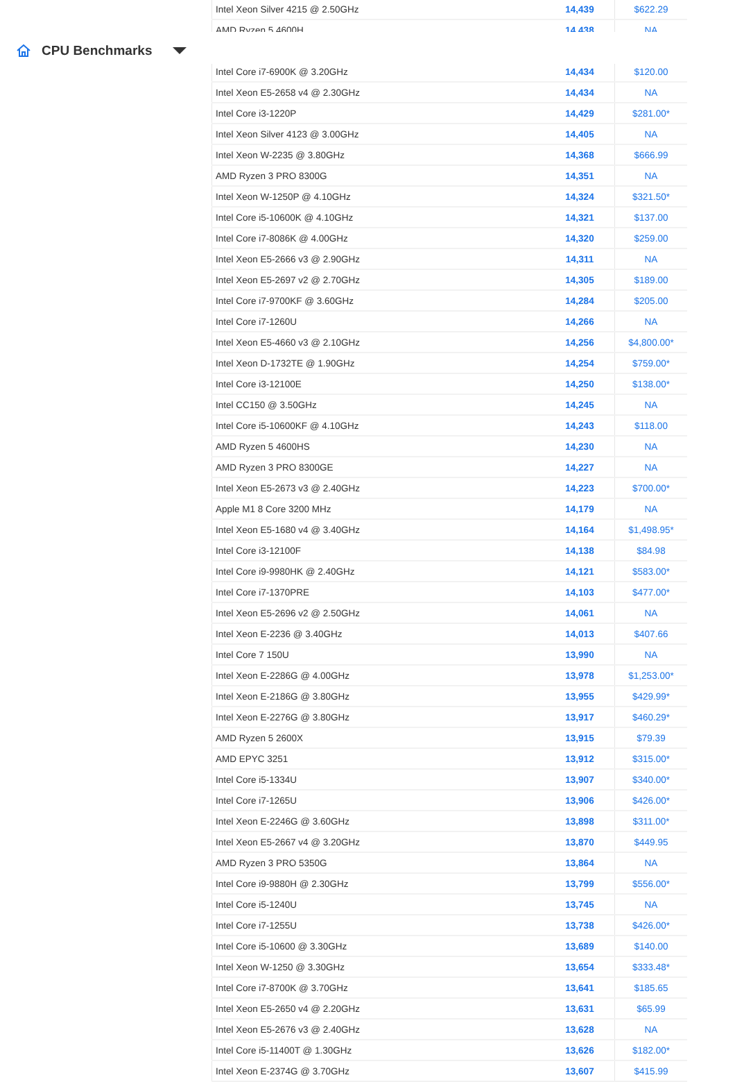CPU Benchmarks
| Intel Xeon Silver 4215 @ 2.50GHz | 14,439 | $622.29 |
| AMD Ryzen 5 4600H | 14,438 | NA |
| Intel Core i7-6900K @ 3.20GHz | 14,434 | $120.00 |
| Intel Xeon E5-2658 v4 @ 2.30GHz | 14,434 | NA |
| Intel Core i3-1220P | 14,429 | $281.00* |
| Intel Xeon Silver 4123 @ 3.00GHz | 14,405 | NA |
| Intel Xeon W-2235 @ 3.80GHz | 14,368 | $666.99 |
| AMD Ryzen 3 PRO 8300G | 14,351 | NA |
| Intel Xeon W-1250P @ 4.10GHz | 14,324 | $321.50* |
| Intel Core i5-10600K @ 4.10GHz | 14,321 | $137.00 |
| Intel Core i7-8086K @ 4.00GHz | 14,320 | $259.00 |
| Intel Xeon E5-2666 v3 @ 2.90GHz | 14,311 | NA |
| Intel Xeon E5-2697 v2 @ 2.70GHz | 14,305 | $189.00 |
| Intel Core i7-9700KF @ 3.60GHz | 14,284 | $205.00 |
| Intel Core i7-1260U | 14,266 | NA |
| Intel Xeon E5-4660 v3 @ 2.10GHz | 14,256 | $4,800.00* |
| Intel Xeon D-1732TE @ 1.90GHz | 14,254 | $759.00* |
| Intel Core i3-12100E | 14,250 | $138.00* |
| Intel CC150 @ 3.50GHz | 14,245 | NA |
| Intel Core i5-10600KF @ 4.10GHz | 14,243 | $118.00 |
| AMD Ryzen 5 4600HS | 14,230 | NA |
| AMD Ryzen 3 PRO 8300GE | 14,227 | NA |
| Intel Xeon E5-2673 v3 @ 2.40GHz | 14,223 | $700.00* |
| Apple M1 8 Core 3200 MHz | 14,179 | NA |
| Intel Xeon E5-1680 v4 @ 3.40GHz | 14,164 | $1,498.95* |
| Intel Core i3-12100F | 14,138 | $84.98 |
| Intel Core i9-9980HK @ 2.40GHz | 14,121 | $583.00* |
| Intel Core i7-1370PRE | 14,103 | $477.00* |
| Intel Xeon E5-2696 v2 @ 2.50GHz | 14,061 | NA |
| Intel Xeon E-2236 @ 3.40GHz | 14,013 | $407.66 |
| Intel Core 7 150U | 13,990 | NA |
| Intel Xeon E-2286G @ 4.00GHz | 13,978 | $1,253.00* |
| Intel Xeon E-2186G @ 3.80GHz | 13,955 | $429.99* |
| Intel Xeon E-2276G @ 3.80GHz | 13,917 | $460.29* |
| AMD Ryzen 5 2600X | 13,915 | $79.39 |
| AMD EPYC 3251 | 13,912 | $315.00* |
| Intel Core i5-1334U | 13,907 | $340.00* |
| Intel Core i7-1265U | 13,906 | $426.00* |
| Intel Xeon E-2246G @ 3.60GHz | 13,898 | $311.00* |
| Intel Xeon E5-2667 v4 @ 3.20GHz | 13,870 | $449.95 |
| AMD Ryzen 3 PRO 5350G | 13,864 | NA |
| Intel Core i9-9880H @ 2.30GHz | 13,799 | $556.00* |
| Intel Core i5-1240U | 13,745 | NA |
| Intel Core i7-1255U | 13,738 | $426.00* |
| Intel Core i5-10600 @ 3.30GHz | 13,689 | $140.00 |
| Intel Xeon W-1250 @ 3.30GHz | 13,654 | $333.48* |
| Intel Core i7-8700K @ 3.70GHz | 13,641 | $185.65 |
| Intel Xeon E5-2650 v4 @ 2.20GHz | 13,631 | $65.99 |
| Intel Xeon E5-2676 v3 @ 2.40GHz | 13,628 | NA |
| Intel Core i5-11400T @ 1.30GHz | 13,626 | $182.00* |
| Intel Xeon E-2374G @ 3.70GHz | 13,607 | $415.99 |